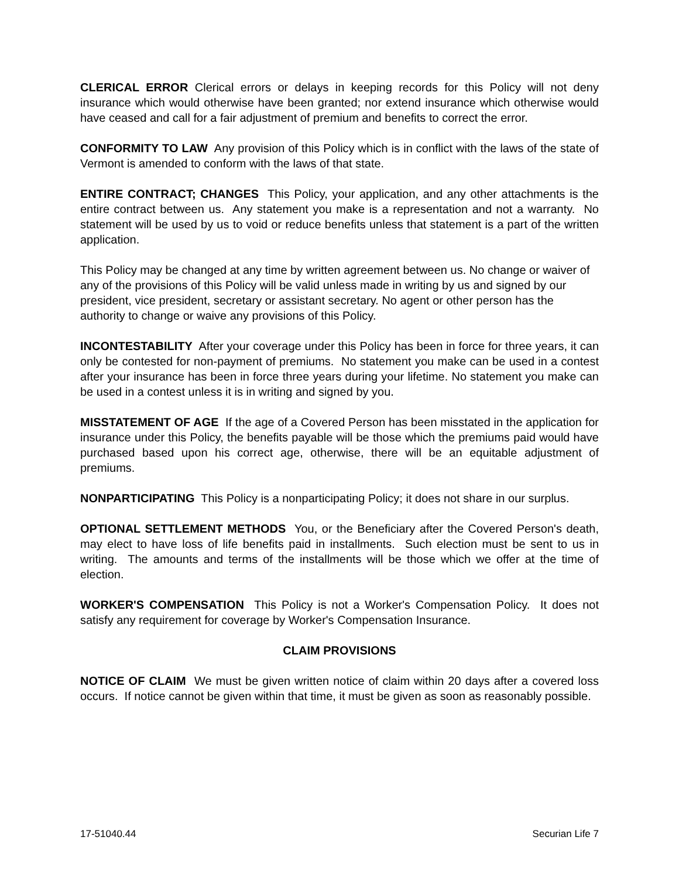CLERICAL ERROR Clerical errors or delays in keeping records for this Policy will not deny insurance which would otherwise have been granted; nor extend insurance which otherwise would have ceased and call for a fair adjustment of premium and benefits to correct the error.
CONFORMITY TO LAW Any provision of this Policy which is in conflict with the laws of the state of Vermont is amended to conform with the laws of that state.
ENTIRE CONTRACT; CHANGES This Policy, your application, and any other attachments is the entire contract between us. Any statement you make is a representation and not a warranty. No statement will be used by us to void or reduce benefits unless that statement is a part of the written application.
This Policy may be changed at any time by written agreement between us. No change or waiver of any of the provisions of this Policy will be valid unless made in writing by us and signed by our president, vice president, secretary or assistant secretary. No agent or other person has the authority to change or waive any provisions of this Policy.
INCONTESTABILITY After your coverage under this Policy has been in force for three years, it can only be contested for non-payment of premiums. No statement you make can be used in a contest after your insurance has been in force three years during your lifetime. No statement you make can be used in a contest unless it is in writing and signed by you.
MISSTATEMENT OF AGE If the age of a Covered Person has been misstated in the application for insurance under this Policy, the benefits payable will be those which the premiums paid would have purchased based upon his correct age, otherwise, there will be an equitable adjustment of premiums.
NONPARTICIPATING This Policy is a nonparticipating Policy; it does not share in our surplus.
OPTIONAL SETTLEMENT METHODS You, or the Beneficiary after the Covered Person's death, may elect to have loss of life benefits paid in installments. Such election must be sent to us in writing. The amounts and terms of the installments will be those which we offer at the time of election.
WORKER'S COMPENSATION This Policy is not a Worker's Compensation Policy. It does not satisfy any requirement for coverage by Worker's Compensation Insurance.
CLAIM PROVISIONS
NOTICE OF CLAIM We must be given written notice of claim within 20 days after a covered loss occurs. If notice cannot be given within that time, it must be given as soon as reasonably possible.
17-51040.44 Securian Life 7